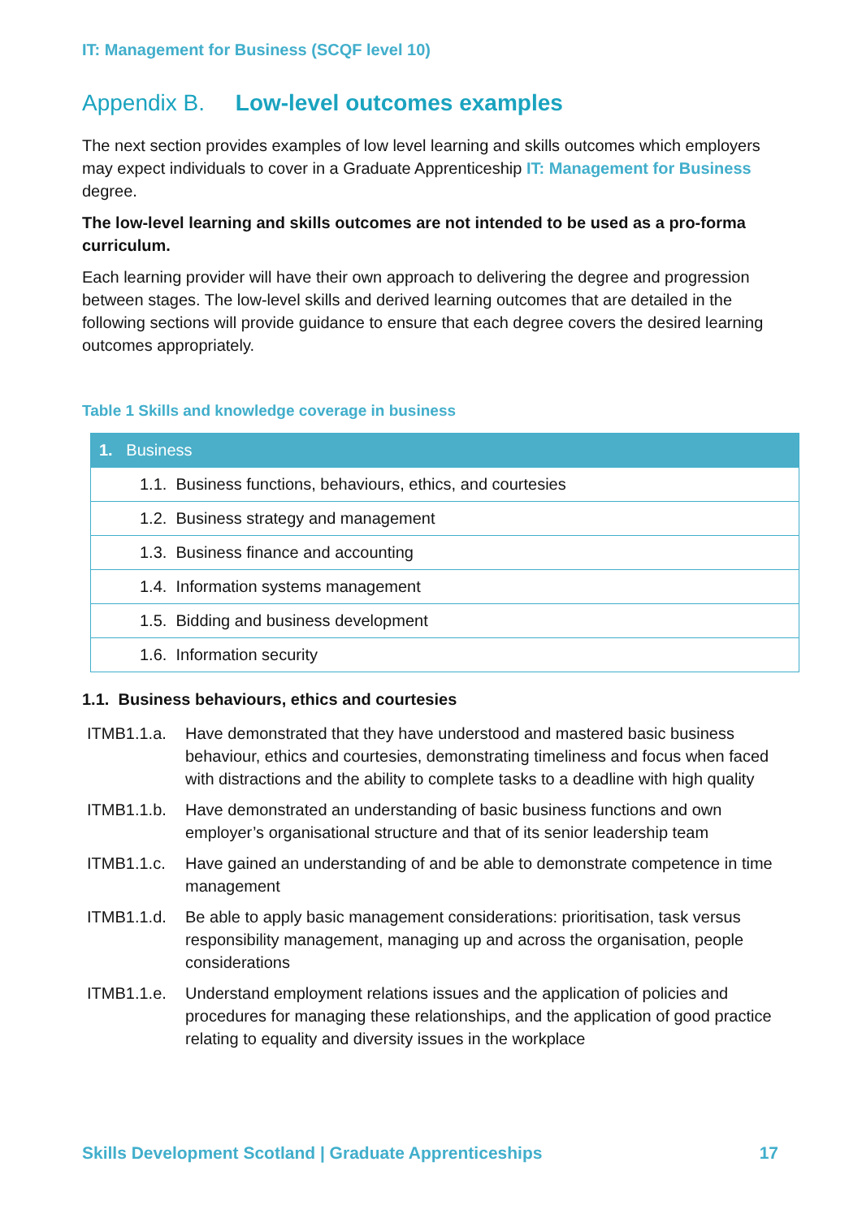IT: Management for Business (SCQF level 10)
Appendix B. Low-level outcomes examples
The next section provides examples of low level learning and skills outcomes which employers may expect individuals to cover in a Graduate Apprenticeship IT: Management for Business degree.
The low-level learning and skills outcomes are not intended to be used as a pro-forma curriculum.
Each learning provider will have their own approach to delivering the degree and progression between stages. The low-level skills and derived learning outcomes that are detailed in the following sections will provide guidance to ensure that each degree covers the desired learning outcomes appropriately.
Table 1 Skills and knowledge coverage in business
| 1. Business |
| 1.1. Business functions, behaviours, ethics, and courtesies |
| 1.2. Business strategy and management |
| 1.3. Business finance and accounting |
| 1.4. Information systems management |
| 1.5. Bidding and business development |
| 1.6. Information security |
1.1. Business behaviours, ethics and courtesies
ITMB1.1.a. Have demonstrated that they have understood and mastered basic business behaviour, ethics and courtesies, demonstrating timeliness and focus when faced with distractions and the ability to complete tasks to a deadline with high quality
ITMB1.1.b. Have demonstrated an understanding of basic business functions and own employer’s organisational structure and that of its senior leadership team
ITMB1.1.c. Have gained an understanding of and be able to demonstrate competence in time management
ITMB1.1.d. Be able to apply basic management considerations: prioritisation, task versus responsibility management, managing up and across the organisation, people considerations
ITMB1.1.e. Understand employment relations issues and the application of policies and procedures for managing these relationships, and the application of good practice relating to equality and diversity issues in the workplace
Skills Development Scotland | Graduate Apprenticeships 17